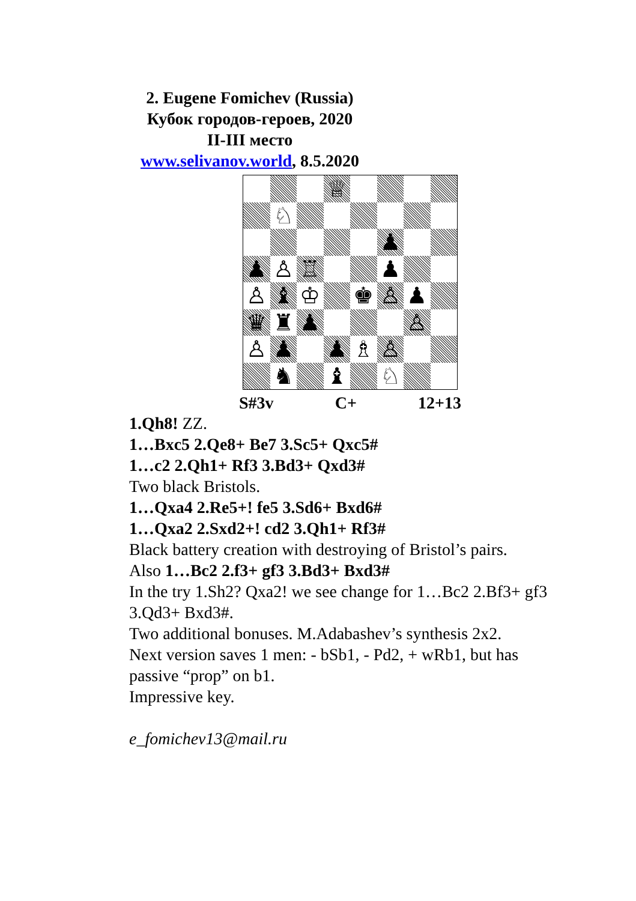2. Eugene Fomichev (Russia)
Кубок городов-героев, 2020
II-III место
www.selivanov.world, 8.5.2020
♕
♘
♟
♟
♙
♖
♟
♙
♝
♔
♚
♙
♟
♛
♜
♟
♙
♙
♟
♟
♗
♙
♞
♝
♘
S#3v C+ 12+13
1.Qh8! ZZ.
1…Bxc5 2.Qe8+ Be7 3.Sc5+ Qxc5#
1…c2 2.Qh1+ Rf3 3.Bd3+ Qxd3#
Two black Bristols.
1…Qxa4 2.Re5+! fe5 3.Sd6+ Bxd6#
1…Qxa2 2.Sxd2+! cd2 3.Qh1+ Rf3#
Black battery creation with destroying of Bristol’s pairs.
Also 1…Bc2 2.f3+ gf3 3.Bd3+ Bxd3#
In the try 1.Sh2? Qxa2! we see change for 1…Bc2 2.Bf3+ gf3 3.Qd3+ Bxd3#.
Two additional bonuses. M.Adabashev’s synthesis 2x2.
Next version saves 1 men: - bSb1, - Pd2, + wRb1, but has passive “prop” on b1.
Impressive key.
e_fomichev13@mail.ru